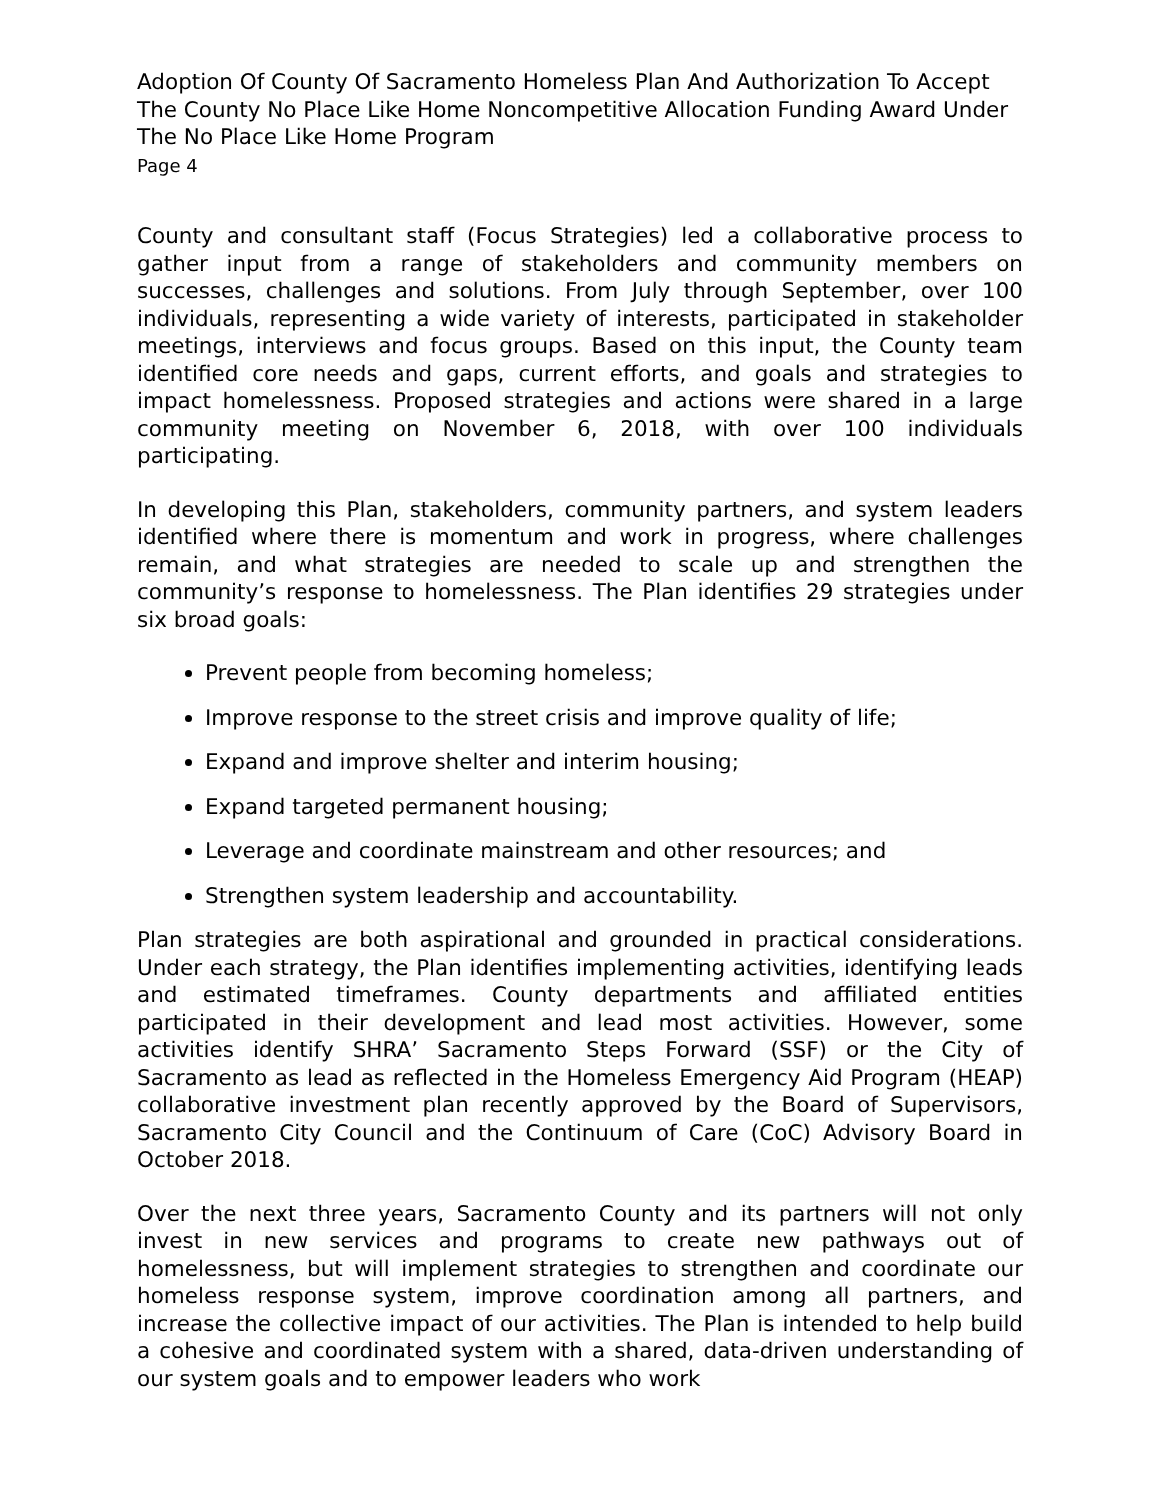Adoption Of County Of Sacramento Homeless Plan And Authorization To Accept The County No Place Like Home Noncompetitive Allocation Funding Award Under The No Place Like Home Program
Page 4
County and consultant staff (Focus Strategies) led a collaborative process to gather input from a range of stakeholders and community members on successes, challenges and solutions. From July through September, over 100 individuals, representing a wide variety of interests, participated in stakeholder meetings, interviews and focus groups. Based on this input, the County team identified core needs and gaps, current efforts, and goals and strategies to impact homelessness. Proposed strategies and actions were shared in a large community meeting on November 6, 2018, with over 100 individuals participating.
In developing this Plan, stakeholders, community partners, and system leaders identified where there is momentum and work in progress, where challenges remain, and what strategies are needed to scale up and strengthen the community’s response to homelessness. The Plan identifies 29 strategies under six broad goals:
Prevent people from becoming homeless;
Improve response to the street crisis and improve quality of life;
Expand and improve shelter and interim housing;
Expand targeted permanent housing;
Leverage and coordinate mainstream and other resources; and
Strengthen system leadership and accountability.
Plan strategies are both aspirational and grounded in practical considerations. Under each strategy, the Plan identifies implementing activities, identifying leads and estimated timeframes. County departments and affiliated entities participated in their development and lead most activities. However, some activities identify SHRA’ Sacramento Steps Forward (SSF) or the City of Sacramento as lead as reflected in the Homeless Emergency Aid Program (HEAP) collaborative investment plan recently approved by the Board of Supervisors, Sacramento City Council and the Continuum of Care (CoC) Advisory Board in October 2018.
Over the next three years, Sacramento County and its partners will not only invest in new services and programs to create new pathways out of homelessness, but will implement strategies to strengthen and coordinate our homeless response system, improve coordination among all partners, and increase the collective impact of our activities. The Plan is intended to help build a cohesive and coordinated system with a shared, data-driven understanding of our system goals and to empower leaders who work